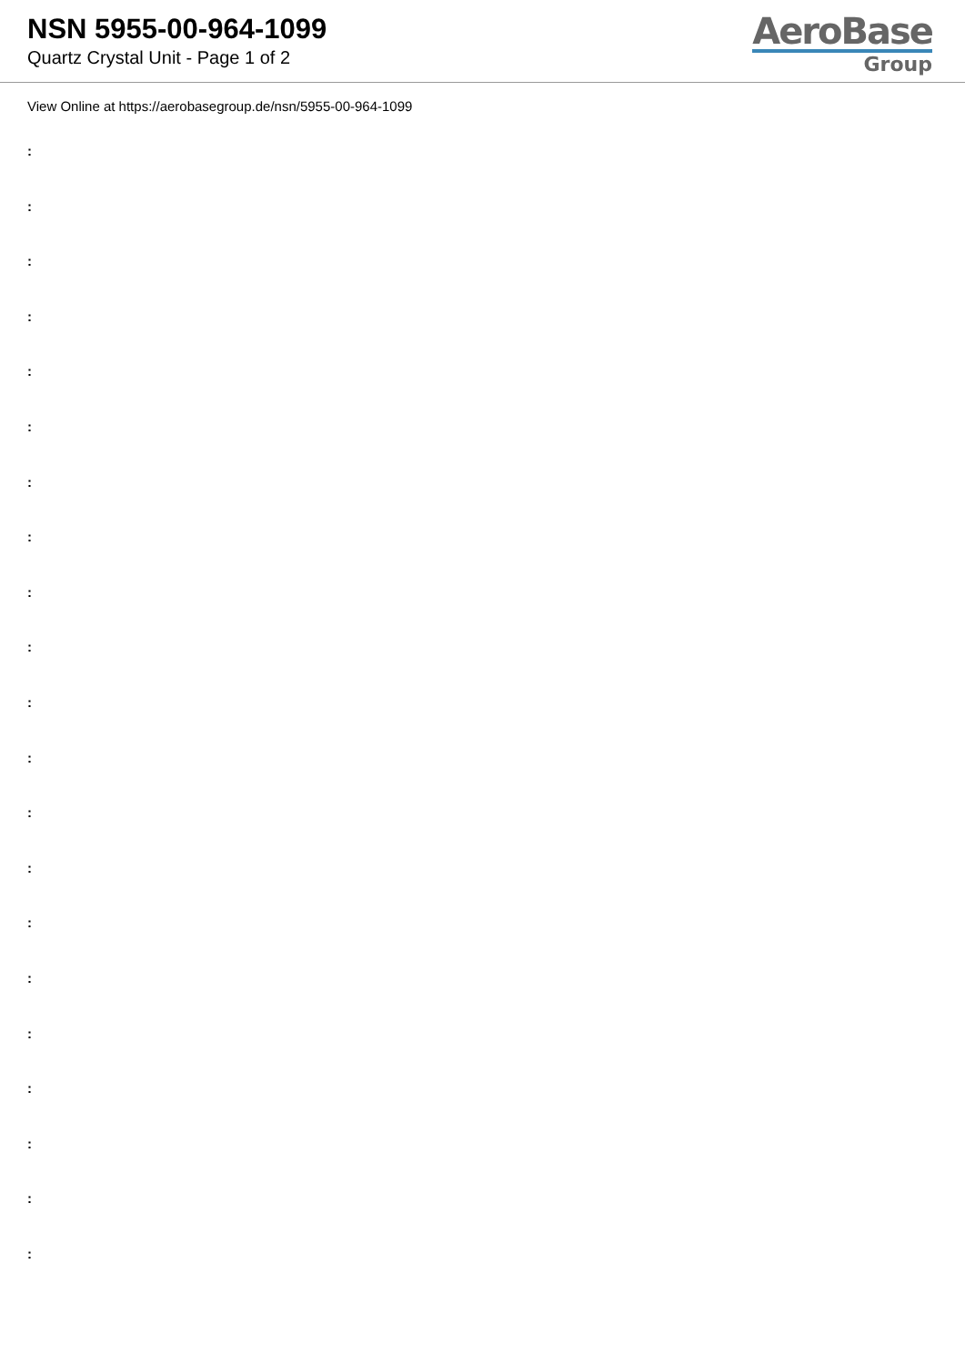NSN 5955-00-964-1099
Quartz Crystal Unit - Page 1 of 2
AeroBase
Group
View Online at https://aerobasegroup.de/nsn/5955-00-964-1099
:
:
:
:
:
:
:
:
:
:
:
:
:
:
:
:
:
:
:
:
: